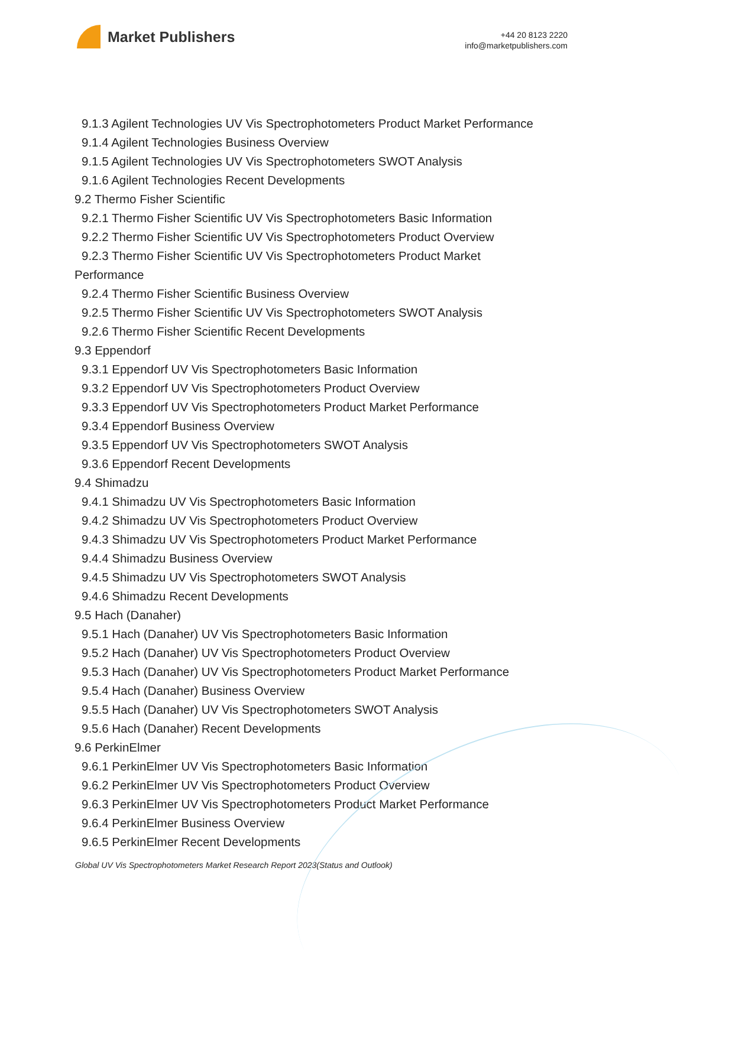Market Publishers
+44 20 8123 2220
info@marketpublishers.com
9.1.3 Agilent Technologies UV Vis Spectrophotometers Product Market Performance
9.1.4 Agilent Technologies Business Overview
9.1.5 Agilent Technologies UV Vis Spectrophotometers SWOT Analysis
9.1.6 Agilent Technologies Recent Developments
9.2 Thermo Fisher Scientific
9.2.1 Thermo Fisher Scientific UV Vis Spectrophotometers Basic Information
9.2.2 Thermo Fisher Scientific UV Vis Spectrophotometers Product Overview
9.2.3 Thermo Fisher Scientific UV Vis Spectrophotometers Product Market
Performance
9.2.4 Thermo Fisher Scientific Business Overview
9.2.5 Thermo Fisher Scientific UV Vis Spectrophotometers SWOT Analysis
9.2.6 Thermo Fisher Scientific Recent Developments
9.3 Eppendorf
9.3.1 Eppendorf UV Vis Spectrophotometers Basic Information
9.3.2 Eppendorf UV Vis Spectrophotometers Product Overview
9.3.3 Eppendorf UV Vis Spectrophotometers Product Market Performance
9.3.4 Eppendorf Business Overview
9.3.5 Eppendorf UV Vis Spectrophotometers SWOT Analysis
9.3.6 Eppendorf Recent Developments
9.4 Shimadzu
9.4.1 Shimadzu UV Vis Spectrophotometers Basic Information
9.4.2 Shimadzu UV Vis Spectrophotometers Product Overview
9.4.3 Shimadzu UV Vis Spectrophotometers Product Market Performance
9.4.4 Shimadzu Business Overview
9.4.5 Shimadzu UV Vis Spectrophotometers SWOT Analysis
9.4.6 Shimadzu Recent Developments
9.5 Hach (Danaher)
9.5.1 Hach (Danaher) UV Vis Spectrophotometers Basic Information
9.5.2 Hach (Danaher) UV Vis Spectrophotometers Product Overview
9.5.3 Hach (Danaher) UV Vis Spectrophotometers Product Market Performance
9.5.4 Hach (Danaher) Business Overview
9.5.5 Hach (Danaher) UV Vis Spectrophotometers SWOT Analysis
9.5.6 Hach (Danaher) Recent Developments
9.6 PerkinElmer
9.6.1 PerkinElmer UV Vis Spectrophotometers Basic Information
9.6.2 PerkinElmer UV Vis Spectrophotometers Product Overview
9.6.3 PerkinElmer UV Vis Spectrophotometers Product Market Performance
9.6.4 PerkinElmer Business Overview
9.6.5 PerkinElmer Recent Developments
Global UV Vis Spectrophotometers Market Research Report 2023(Status and Outlook)